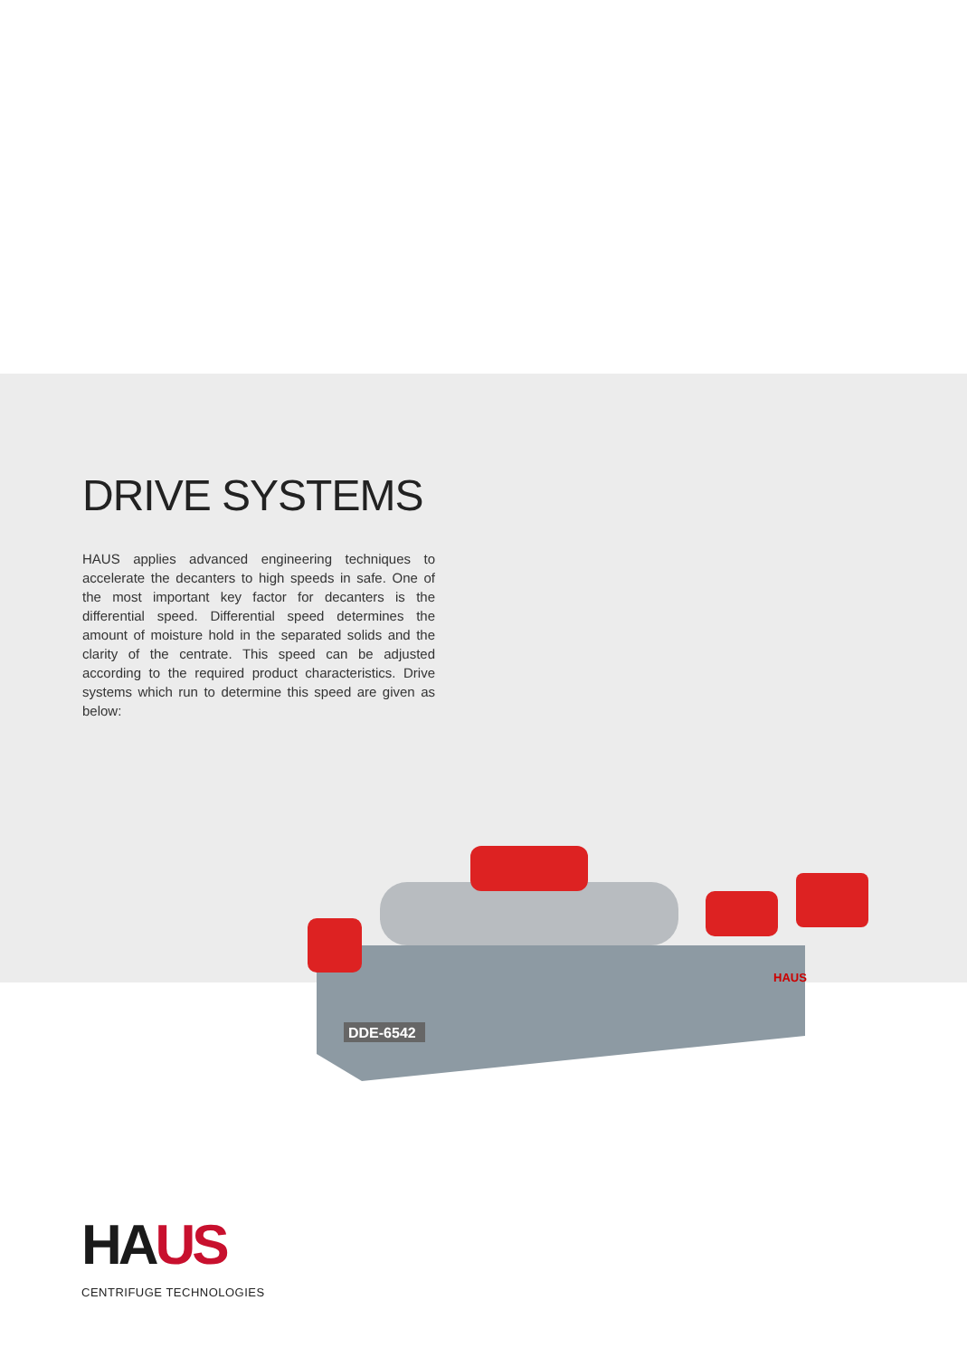DRIVE SYSTEMS
HAUS applies advanced engineering techniques to accelerate the decanters to high speeds in safe. One of the most important key factor for decanters is the differential speed. Differential speed determines the amount of moisture hold in the separated solids and the clarity of the centrate. This speed can be adjusted according to the required product characteristics. Drive systems which run to determine this speed are given as below:
DDE-6542
HAUS
HA US
CENTRIFUGE TECHNOLOGIES